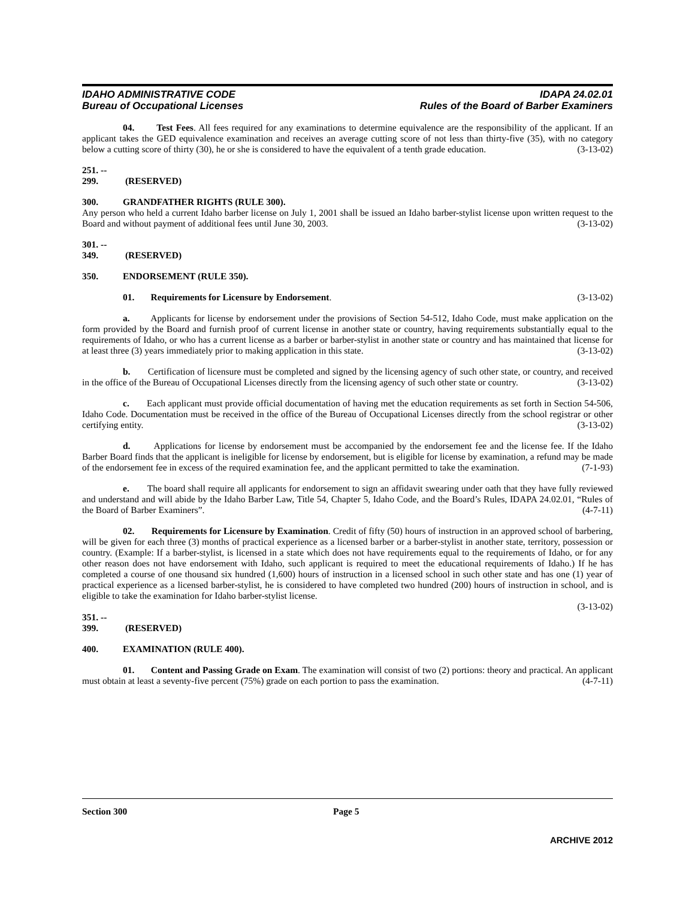IDAHO ADMINISTRATIVE CODE
Bureau of Occupational Licenses
IDAPA 24.02.01
Rules of the Board of Barber Examiners
04. Test Fees. All fees required for any examinations to determine equivalence are the responsibility of the applicant. If an applicant takes the GED equivalence examination and receives an average cutting score of not less than thirty-five (35), with no category below a cutting score of thirty (30), he or she is considered to have the equivalent of a tenth grade education. (3-13-02)
251. -- 299. (RESERVED)
300. GRANDFATHER RIGHTS (RULE 300).
Any person who held a current Idaho barber license on July 1, 2001 shall be issued an Idaho barber-stylist license upon written request to the Board and without payment of additional fees until June 30, 2003. (3-13-02)
301. -- 349. (RESERVED)
350. ENDORSEMENT (RULE 350).
01. Requirements for Licensure by Endorsement. (3-13-02)
a. Applicants for license by endorsement under the provisions of Section 54-512, Idaho Code, must make application on the form provided by the Board and furnish proof of current license in another state or country, having requirements substantially equal to the requirements of Idaho, or who has a current license as a barber or barber-stylist in another state or country and has maintained that license for at least three (3) years immediately prior to making application in this state. (3-13-02)
b. Certification of licensure must be completed and signed by the licensing agency of such other state, or country, and received in the office of the Bureau of Occupational Licenses directly from the licensing agency of such other state or country. (3-13-02)
c. Each applicant must provide official documentation of having met the education requirements as set forth in Section 54-506, Idaho Code. Documentation must be received in the office of the Bureau of Occupational Licenses directly from the school registrar or other certifying entity. (3-13-02)
d. Applications for license by endorsement must be accompanied by the endorsement fee and the license fee. If the Idaho Barber Board finds that the applicant is ineligible for license by endorsement, but is eligible for license by examination, a refund may be made of the endorsement fee in excess of the required examination fee, and the applicant permitted to take the examination. (7-1-93)
e. The board shall require all applicants for endorsement to sign an affidavit swearing under oath that they have fully reviewed and understand and will abide by the Idaho Barber Law, Title 54, Chapter 5, Idaho Code, and the Board’s Rules, IDAPA 24.02.01, “Rules of the Board of Barber Examiners”. (4-7-11)
02. Requirements for Licensure by Examination. Credit of fifty (50) hours of instruction in an approved school of barbering, will be given for each three (3) months of practical experience as a licensed barber or a barber-stylist in another state, territory, possession or country. (Example: If a barber-stylist, is licensed in a state which does not have requirements equal to the requirements of Idaho, or for any other reason does not have endorsement with Idaho, such applicant is required to meet the educational requirements of Idaho.) If he has completed a course of one thousand six hundred (1,600) hours of instruction in a licensed school in such other state and has one (1) year of practical experience as a licensed barber-stylist, he is considered to have completed two hundred (200) hours of instruction in school, and is eligible to take the examination for Idaho barber-stylist license.
(3-13-02)
351. -- 399. (RESERVED)
400. EXAMINATION (RULE 400).
01. Content and Passing Grade on Exam. The examination will consist of two (2) portions: theory and practical. An applicant must obtain at least a seventy-five percent (75%) grade on each portion to pass the examination. (4-7-11)
Section 300 Page 5
ARCHIVE 2012